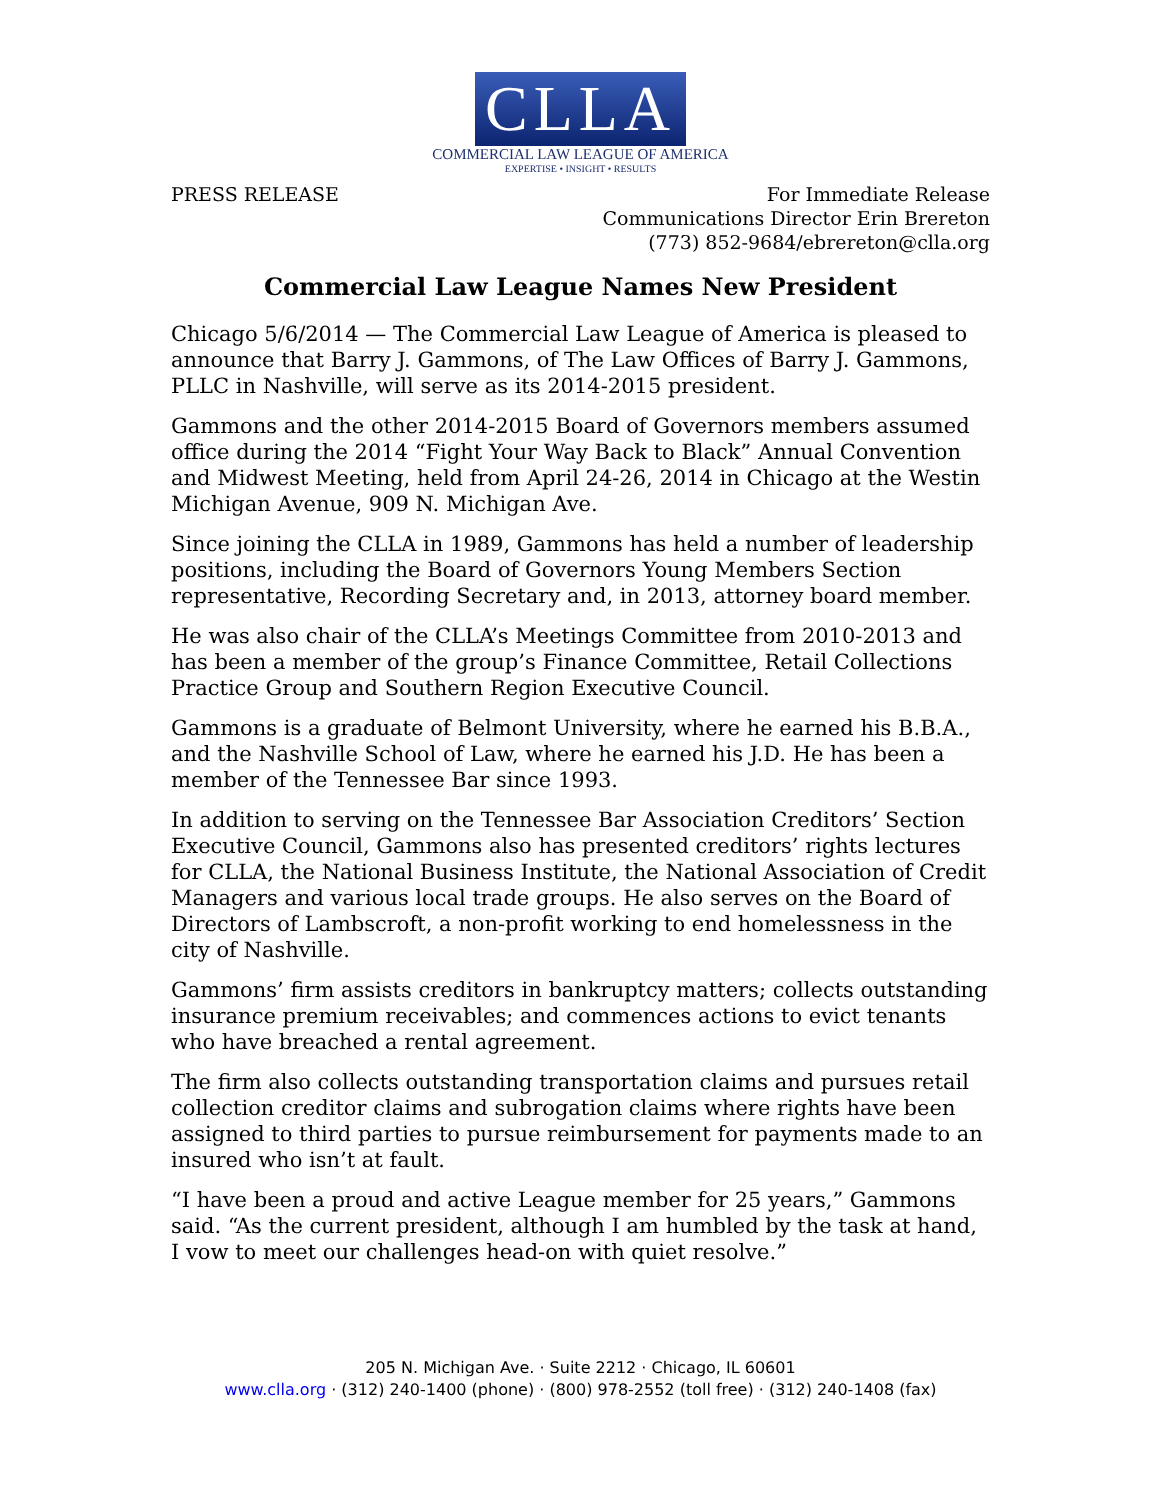CLLA
COMMERCIAL LAW LEAGUE OF AMERICA
EXPERTISE • INSIGHT • RESULTS
PRESS RELEASE For Immediate Release
Communications Director Erin Brereton
(773) 852-9684/ebrereton@clla.org
Commercial Law League Names New President
Chicago 5/6/2014 — The Commercial Law League of America is pleased to announce that Barry J. Gammons, of The Law Offices of Barry J. Gammons, PLLC in Nashville, will serve as its 2014-2015 president.
Gammons and the other 2014-2015 Board of Governors members assumed office during the 2014 “Fight Your Way Back to Black” Annual Convention and Midwest Meeting, held from April 24-26, 2014 in Chicago at the Westin Michigan Avenue, 909 N. Michigan Ave.
Since joining the CLLA in 1989, Gammons has held a number of leadership positions, including the Board of Governors Young Members Section representative, Recording Secretary and, in 2013, attorney board member.
He was also chair of the CLLA’s Meetings Committee from 2010-2013 and has been a member of the group’s Finance Committee, Retail Collections Practice Group and Southern Region Executive Council.
Gammons is a graduate of Belmont University, where he earned his B.B.A., and the Nashville School of Law, where he earned his J.D. He has been a member of the Tennessee Bar since 1993.
In addition to serving on the Tennessee Bar Association Creditors’ Section Executive Council, Gammons also has presented creditors’ rights lectures for CLLA, the National Business Institute, the National Association of Credit Managers and various local trade groups. He also serves on the Board of Directors of Lambscroft, a non-profit working to end homelessness in the city of Nashville.
Gammons’ firm assists creditors in bankruptcy matters; collects outstanding insurance premium receivables; and commences actions to evict tenants who have breached a rental agreement.
The firm also collects outstanding transportation claims and pursues retail collection creditor claims and subrogation claims where rights have been assigned to third parties to pursue reimbursement for payments made to an insured who isn’t at fault.
“I have been a proud and active League member for 25 years,” Gammons said. “As the current president, although I am humbled by the task at hand, I vow to meet our challenges head-on with quiet resolve.”
205 N. Michigan Ave. · Suite 2212 · Chicago, IL 60601
www.clla.org · (312) 240-1400 (phone) · (800) 978-2552 (toll free) · (312) 240-1408 (fax)